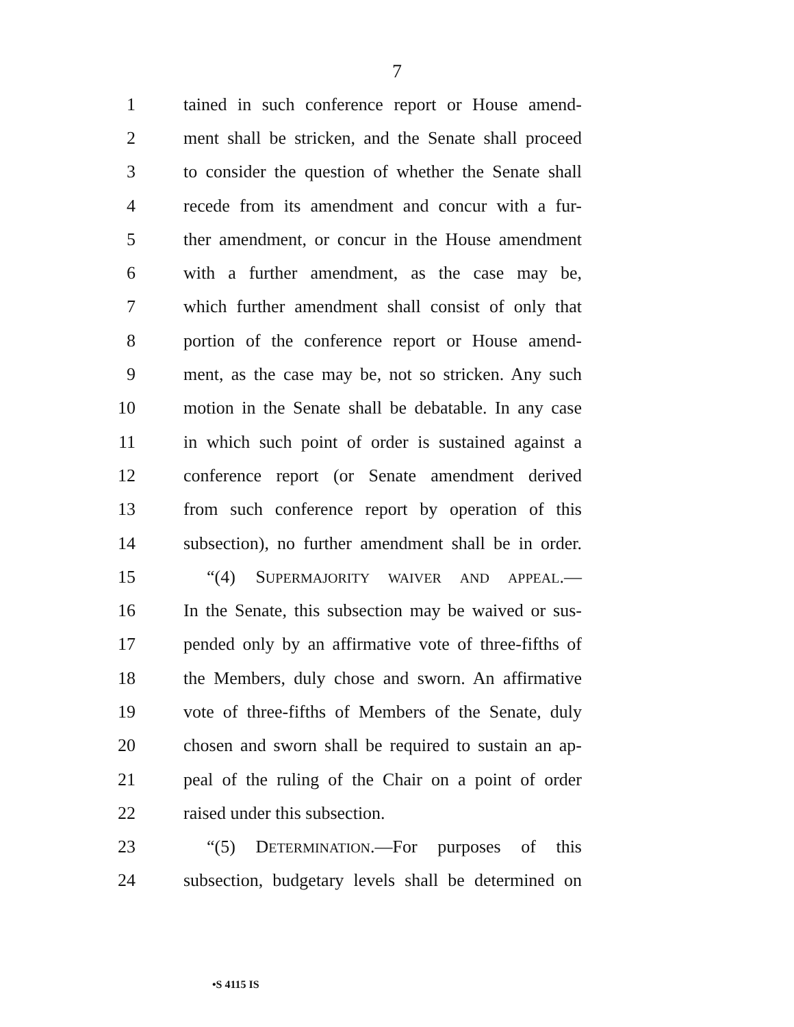7
1 tained in such conference report or House amend-
2 ment shall be stricken, and the Senate shall proceed
3 to consider the question of whether the Senate shall
4 recede from its amendment and concur with a fur-
5 ther amendment, or concur in the House amendment
6 with a further amendment, as the case may be,
7 which further amendment shall consist of only that
8 portion of the conference report or House amend-
9 ment, as the case may be, not so stricken. Any such
10 motion in the Senate shall be debatable. In any case
11 in which such point of order is sustained against a
12 conference report (or Senate amendment derived
13 from such conference report by operation of this
14 subsection), no further amendment shall be in order.
15 “(4) SUPERMAJORITY WAIVER AND APPEAL.—
16 In the Senate, this subsection may be waived or sus-
17 pended only by an affirmative vote of three-fifths of
18 the Members, duly chose and sworn. An affirmative
19 vote of three-fifths of Members of the Senate, duly
20 chosen and sworn shall be required to sustain an ap-
21 peal of the ruling of the Chair on a point of order
22 raised under this subsection.
23 “(5) DETERMINATION.—For purposes of this
24 subsection, budgetary levels shall be determined on
•S 4115 IS